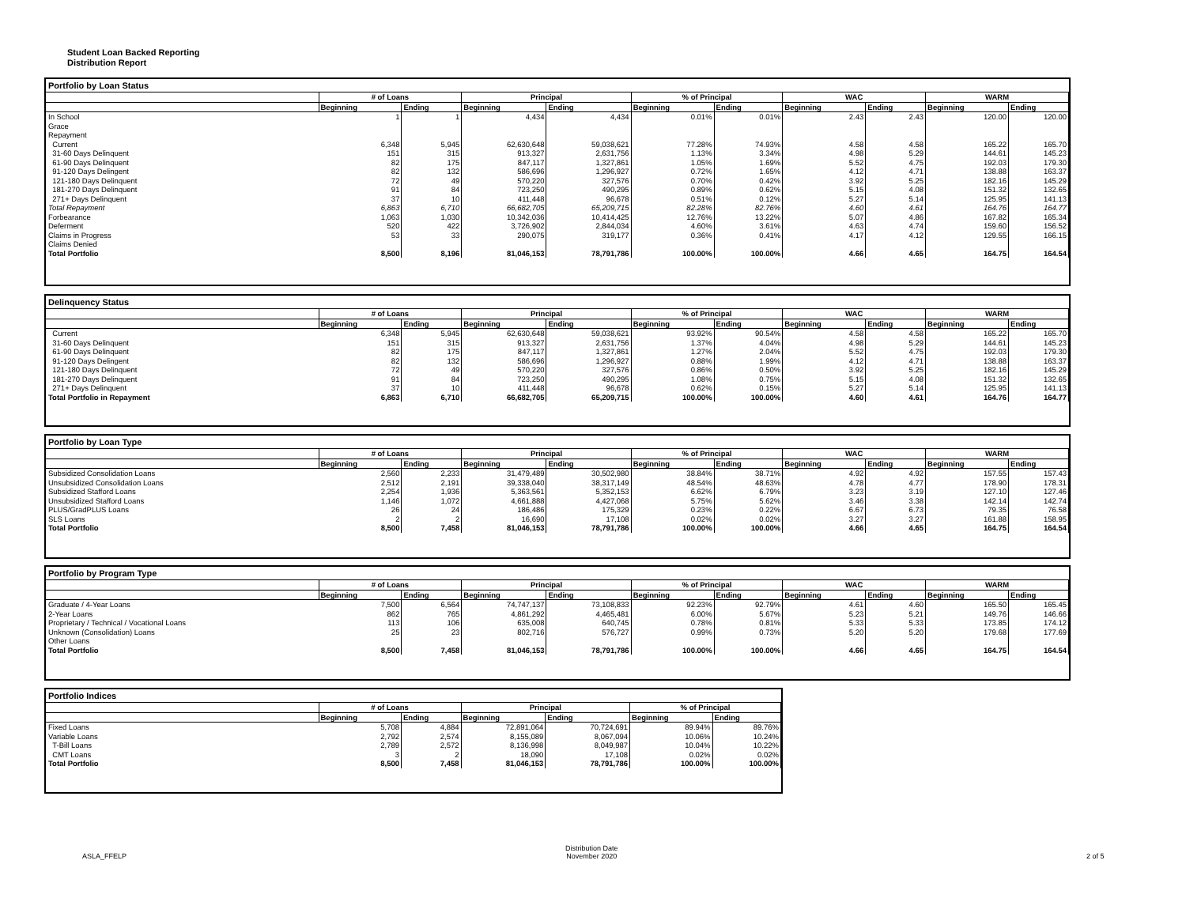Student Loan Backed Reporting
Distribution Report
Portfolio by Loan Status
| | # of Loans | | Principal | | % of Principal | | WAC | | WARM | |
| --- | --- | --- | --- | --- | --- | --- | --- | --- | --- | --- |
| | Beginning | Ending | Beginning | Ending | Beginning | Ending | Beginning | Ending | Beginning | Ending |
| In School | 1 | 1 | 4,434 | 4,434 | 0.01% | 0.01% | 2.43 | 2.43 | 120.00 | 120.00 |
| Grace | | | | | | | | | | |
| Repayment | | | | | | | | | | |
| Current | 6,348 | 5,945 | 62,630,648 | 59,038,621 | 77.28% | 74.93% | 4.58 | 4.58 | 165.22 | 165.70 |
| 31-60 Days Delinquent | 151 | 315 | 913,327 | 2,631,756 | 1.13% | 3.34% | 4.98 | 5.29 | 144.61 | 145.23 |
| 61-90 Days Delinquent | 82 | 175 | 847,117 | 1,327,861 | 1.05% | 1.69% | 5.52 | 4.75 | 192.03 | 179.30 |
| 91-120 Days Delingent | 82 | 132 | 586,696 | 1,296,927 | 0.72% | 1.65% | 4.12 | 4.71 | 138.88 | 163.37 |
| 121-180 Days Delinquent | 72 | 49 | 570,220 | 327,576 | 0.70% | 0.42% | 3.92 | 5.25 | 182.16 | 145.29 |
| 181-270 Days Delinquent | 91 | 84 | 723,250 | 490,295 | 0.89% | 0.62% | 5.15 | 4.08 | 151.32 | 132.65 |
| 271+ Days Delinquent | 37 | 10 | 411,448 | 96,678 | 0.51% | 0.12% | 5.27 | 5.14 | 125.95 | 141.13 |
| Total Repayment | 6,863 | 6,710 | 66,682,705 | 65,209,715 | 82.28% | 82.76% | 4.60 | 4.61 | 164.76 | 164.77 |
| Forbearance | 1,063 | 1,030 | 10,342,036 | 10,414,425 | 12.76% | 13.22% | 5.07 | 4.86 | 167.82 | 165.34 |
| Deferment | 520 | 422 | 3,726,902 | 2,844,034 | 4.60% | 3.61% | 4.63 | 4.74 | 159.60 | 156.52 |
| Claims in Progress | 53 | 33 | 290,075 | 319,177 | 0.36% | 0.41% | 4.17 | 4.12 | 129.55 | 166.15 |
| Claims Denied | | | | | | | | | | |
| Total Portfolio | 8,500 | 8,196 | 81,046,153 | 78,791,786 | 100.00% | 100.00% | 4.66 | 4.65 | 164.75 | 164.54 |
Delinquency Status
| | # of Loans | | Principal | | % of Principal | | WAC | | WARM | |
| --- | --- | --- | --- | --- | --- | --- | --- | --- | --- | --- |
| | Beginning | Ending | Beginning | Ending | Beginning | Ending | Beginning | Ending | Beginning | Ending |
| Current | 6,348 | 5,945 | 62,630,648 | 59,038,621 | 93.92% | 90.54% | 4.58 | 4.58 | 165.22 | 165.70 |
| 31-60 Days Delinquent | 151 | 315 | 913,327 | 2,631,756 | 1.37% | 4.04% | 4.98 | 5.29 | 144.61 | 145.23 |
| 61-90 Days Delinquent | 82 | 175 | 847,117 | 1,327,861 | 1.27% | 2.04% | 5.52 | 4.75 | 192.03 | 179.30 |
| 91-120 Days Delingent | 82 | 132 | 586,696 | 1,296,927 | 0.88% | 1.99% | 4.12 | 4.71 | 138.88 | 163.37 |
| 121-180 Days Delinquent | 72 | 49 | 570,220 | 327,576 | 0.86% | 0.50% | 3.92 | 5.25 | 182.16 | 145.29 |
| 181-270 Days Delinquent | 91 | 84 | 723,250 | 490,295 | 1.08% | 0.75% | 5.15 | 4.08 | 151.32 | 132.65 |
| 271+ Days Delinquent | 37 | 10 | 411,448 | 96,678 | 0.62% | 0.15% | 5.27 | 5.14 | 125.95 | 141.13 |
| Total Portfolio in Repayment | 6,863 | 6,710 | 66,682,705 | 65,209,715 | 100.00% | 100.00% | 4.60 | 4.61 | 164.76 | 164.77 |
Portfolio by Loan Type
| | # of Loans | | Principal | | % of Principal | | WAC | | WARM | |
| --- | --- | --- | --- | --- | --- | --- | --- | --- | --- | --- |
| | Beginning | Ending | Beginning | Ending | Beginning | Ending | Beginning | Ending | Beginning | Ending |
| Subsidized Consolidation Loans | 2,560 | 2,233 | 31,479,489 | 30,502,980 | 38.84% | 38.71% | 4.92 | 4.92 | 157.55 | 157.43 |
| Unsubsidized Consolidation Loans | 2,512 | 2,191 | 39,338,040 | 38,317,149 | 48.54% | 48.63% | 4.78 | 4.77 | 178.90 | 178.31 |
| Subsidized Stafford Loans | 2,254 | 1,936 | 5,363,561 | 5,352,153 | 6.62% | 6.79% | 3.23 | 3.19 | 127.10 | 127.46 |
| Unsubsidized Stafford Loans | 1,146 | 1,072 | 4,661,888 | 4,427,068 | 5.75% | 5.62% | 3.46 | 3.38 | 142.14 | 142.74 |
| PLUS/GradPLUS Loans | 26 | 24 | 186,486 | 175,329 | 0.23% | 0.22% | 6.67 | 6.73 | 79.35 | 76.58 |
| SLS Loans | 2 | 2 | 16,690 | 17,108 | 0.02% | 0.02% | 3.27 | 3.27 | 161.88 | 158.95 |
| Total Portfolio | 8,500 | 7,458 | 81,046,153 | 78,791,786 | 100.00% | 100.00% | 4.66 | 4.65 | 164.75 | 164.54 |
Portfolio by Program Type
| | # of Loans | | Principal | | % of Principal | | WAC | | WARM | |
| --- | --- | --- | --- | --- | --- | --- | --- | --- | --- | --- |
| | Beginning | Ending | Beginning | Ending | Beginning | Ending | Beginning | Ending | Beginning | Ending |
| Graduate / 4-Year Loans | 7,500 | 6,564 | 74,747,137 | 73,108,833 | 92.23% | 92.79% | 4.61 | 4.60 | 165.50 | 165.45 |
| 2-Year Loans | 862 | 765 | 4,861,292 | 4,465,481 | 6.00% | 5.67% | 5.23 | 5.21 | 149.76 | 146.66 |
| Proprietary / Technical / Vocational Loans | 113 | 106 | 635,008 | 640,745 | 0.78% | 0.81% | 5.33 | 5.33 | 173.85 | 174.12 |
| Unknown (Consolidation) Loans | 25 | 23 | 802,716 | 576,727 | 0.99% | 0.73% | 5.20 | 5.20 | 179.68 | 177.69 |
| Other Loans | | | | | | | | | | |
| Total Portfolio | 8,500 | 7,458 | 81,046,153 | 78,791,786 | 100.00% | 100.00% | 4.66 | 4.65 | 164.75 | 164.54 |
Portfolio Indices
| | # of Loans | | Principal | | % of Principal | |
| --- | --- | --- | --- | --- | --- | --- |
| | Beginning | Ending | Beginning | Ending | Beginning | Ending |
| Fixed Loans | 5,708 | 4,884 | 72,891,064 | 70,724,691 | 89.94% | 89.76% |
| Variable Loans | 2,792 | 2,574 | 8,155,089 | 8,067,094 | 10.06% | 10.24% |
| T-Bill Loans | 2,789 | 2,572 | 8,136,998 | 8,049,987 | 10.04% | 10.22% |
| CMT Loans | 3 | 2 | 18,090 | 17,108 | 0.02% | 0.02% |
| Total Portfolio | 8,500 | 7,458 | 81,046,153 | 78,791,786 | 100.00% | 100.00% |
ASLA_FFELP
Distribution Date
November 2020
2 of 5